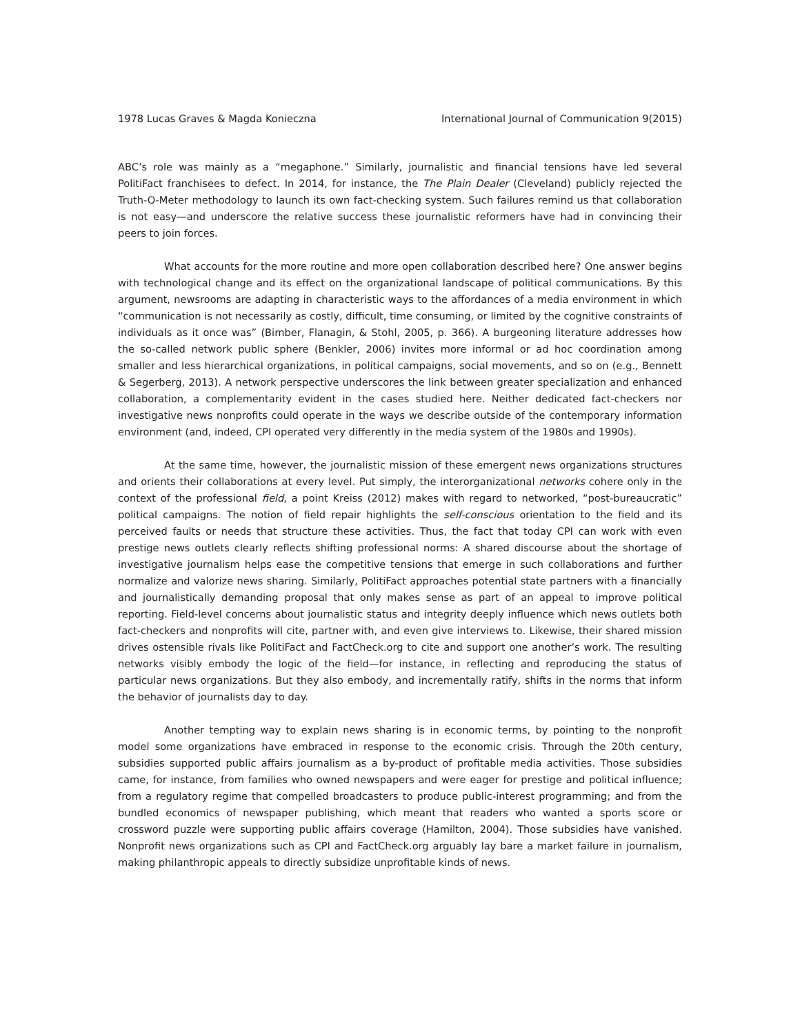1978 Lucas Graves & Magda Konieczna International Journal of Communication 9(2015)
ABC’s role was mainly as a “megaphone.” Similarly, journalistic and financial tensions have led several PolitiFact franchisees to defect. In 2014, for instance, the The Plain Dealer (Cleveland) publicly rejected the Truth-O-Meter methodology to launch its own fact-checking system. Such failures remind us that collaboration is not easy—and underscore the relative success these journalistic reformers have had in convincing their peers to join forces.
What accounts for the more routine and more open collaboration described here? One answer begins with technological change and its effect on the organizational landscape of political communications. By this argument, newsrooms are adapting in characteristic ways to the affordances of a media environment in which “communication is not necessarily as costly, difficult, time consuming, or limited by the cognitive constraints of individuals as it once was” (Bimber, Flanagin, & Stohl, 2005, p. 366). A burgeoning literature addresses how the so-called network public sphere (Benkler, 2006) invites more informal or ad hoc coordination among smaller and less hierarchical organizations, in political campaigns, social movements, and so on (e.g., Bennett & Segerberg, 2013). A network perspective underscores the link between greater specialization and enhanced collaboration, a complementarity evident in the cases studied here. Neither dedicated fact-checkers nor investigative news nonprofits could operate in the ways we describe outside of the contemporary information environment (and, indeed, CPI operated very differently in the media system of the 1980s and 1990s).
At the same time, however, the journalistic mission of these emergent news organizations structures and orients their collaborations at every level. Put simply, the interorganizational networks cohere only in the context of the professional field, a point Kreiss (2012) makes with regard to networked, “post-bureaucratic” political campaigns. The notion of field repair highlights the self-conscious orientation to the field and its perceived faults or needs that structure these activities. Thus, the fact that today CPI can work with even prestige news outlets clearly reflects shifting professional norms: A shared discourse about the shortage of investigative journalism helps ease the competitive tensions that emerge in such collaborations and further normalize and valorize news sharing. Similarly, PolitiFact approaches potential state partners with a financially and journalistically demanding proposal that only makes sense as part of an appeal to improve political reporting. Field-level concerns about journalistic status and integrity deeply influence which news outlets both fact-checkers and nonprofits will cite, partner with, and even give interviews to. Likewise, their shared mission drives ostensible rivals like PolitiFact and FactCheck.org to cite and support one another’s work. The resulting networks visibly embody the logic of the field—for instance, in reflecting and reproducing the status of particular news organizations. But they also embody, and incrementally ratify, shifts in the norms that inform the behavior of journalists day to day.
Another tempting way to explain news sharing is in economic terms, by pointing to the nonprofit model some organizations have embraced in response to the economic crisis. Through the 20th century, subsidies supported public affairs journalism as a by-product of profitable media activities. Those subsidies came, for instance, from families who owned newspapers and were eager for prestige and political influence; from a regulatory regime that compelled broadcasters to produce public-interest programming; and from the bundled economics of newspaper publishing, which meant that readers who wanted a sports score or crossword puzzle were supporting public affairs coverage (Hamilton, 2004). Those subsidies have vanished. Nonprofit news organizations such as CPI and FactCheck.org arguably lay bare a market failure in journalism, making philanthropic appeals to directly subsidize unprofitable kinds of news.